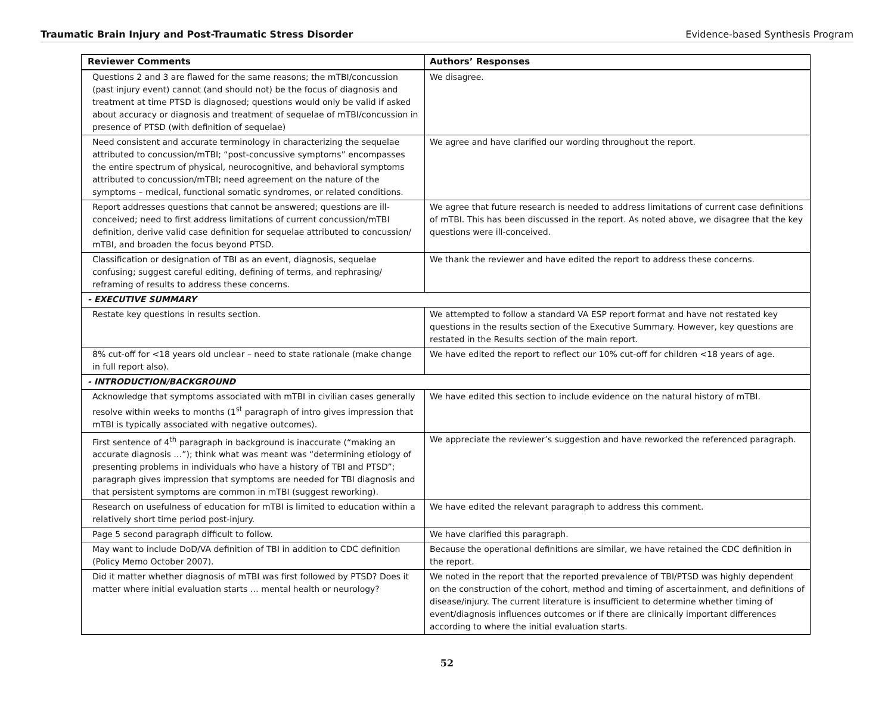Traumatic Brain Injury and Post-Traumatic Stress Disorder Evidence-based Synthesis Program
| Reviewer Comments | Authors’ Responses |
| --- | --- |
| Questions 2 and 3 are flawed for the same reasons; the mTBI/concussion (past injury event) cannot (and should not) be the focus of diagnosis and treatment at time PTSD is diagnosed; questions would only be valid if asked about accuracy or diagnosis and treatment of sequelae of mTBI/concussion in presence of PTSD (with definition of sequelae) | We disagree. |
| Need consistent and accurate terminology in characterizing the sequelae attributed to concussion/mTBI; “post-concussive symptoms” encompasses the entire spectrum of physical, neurocognitive, and behavioral symptoms attributed to concussion/mTBI; need agreement on the nature of the symptoms – medical, functional somatic syndromes, or related conditions. | We agree and have clarified our wording throughout the report. |
| Report addresses questions that cannot be answered; questions are ill-conceived; need to first address limitations of current concussion/mTBI definition, derive valid case definition for sequelae attributed to concussion/ mTBI, and broaden the focus beyond PTSD. | We agree that future research is needed to address limitations of current case definitions of mTBI. This has been discussed in the report. As noted above, we disagree that the key questions were ill-conceived. |
| Classification or designation of TBI as an event, diagnosis, sequelae confusing; suggest careful editing, defining of terms, and rephrasing/ reframing of results to address these concerns. | We thank the reviewer and have edited the report to address these concerns. |
| - EXECUTIVE SUMMARY | |
| Restate key questions in results section. | We attempted to follow a standard VA ESP report format and have not restated key questions in the results section of the Executive Summary. However, key questions are restated in the Results section of the main report. |
| 8% cut-off for <18 years old unclear – need to state rationale (make change in full report also). | We have edited the report to reflect our 10% cut-off for children <18 years of age. |
| - INTRODUCTION/BACKGROUND | |
| Acknowledge that symptoms associated with mTBI in civilian cases generally resolve within weeks to months (1<sup>st</sup> paragraph of intro gives impression that mTBI is typically associated with negative outcomes). | We have edited this section to include evidence on the natural history of mTBI. |
| First sentence of 4<sup>th</sup> paragraph in background is inaccurate (“making an accurate diagnosis …”); think what was meant was “determining etiology of presenting problems in individuals who have a history of TBI and PTSD”; paragraph gives impression that symptoms are needed for TBI diagnosis and that persistent symptoms are common in mTBI (suggest reworking). | We appreciate the reviewer’s suggestion and have reworked the referenced paragraph. |
| Research on usefulness of education for mTBI is limited to education within a relatively short time period post-injury. | We have edited the relevant paragraph to address this comment. |
| Page 5 second paragraph difficult to follow. | We have clarified this paragraph. |
| May want to include DoD/VA definition of TBI in addition to CDC definition (Policy Memo October 2007). | Because the operational definitions are similar, we have retained the CDC definition in the report. |
| Did it matter whether diagnosis of mTBI was first followed by PTSD? Does it matter where initial evaluation starts … mental health or neurology? | We noted in the report that the reported prevalence of TBI/PTSD was highly dependent on the construction of the cohort, method and timing of ascertainment, and definitions of disease/injury. The current literature is insufficient to determine whether timing of event/diagnosis influences outcomes or if there are clinically important differences according to where the initial evaluation starts. |
52